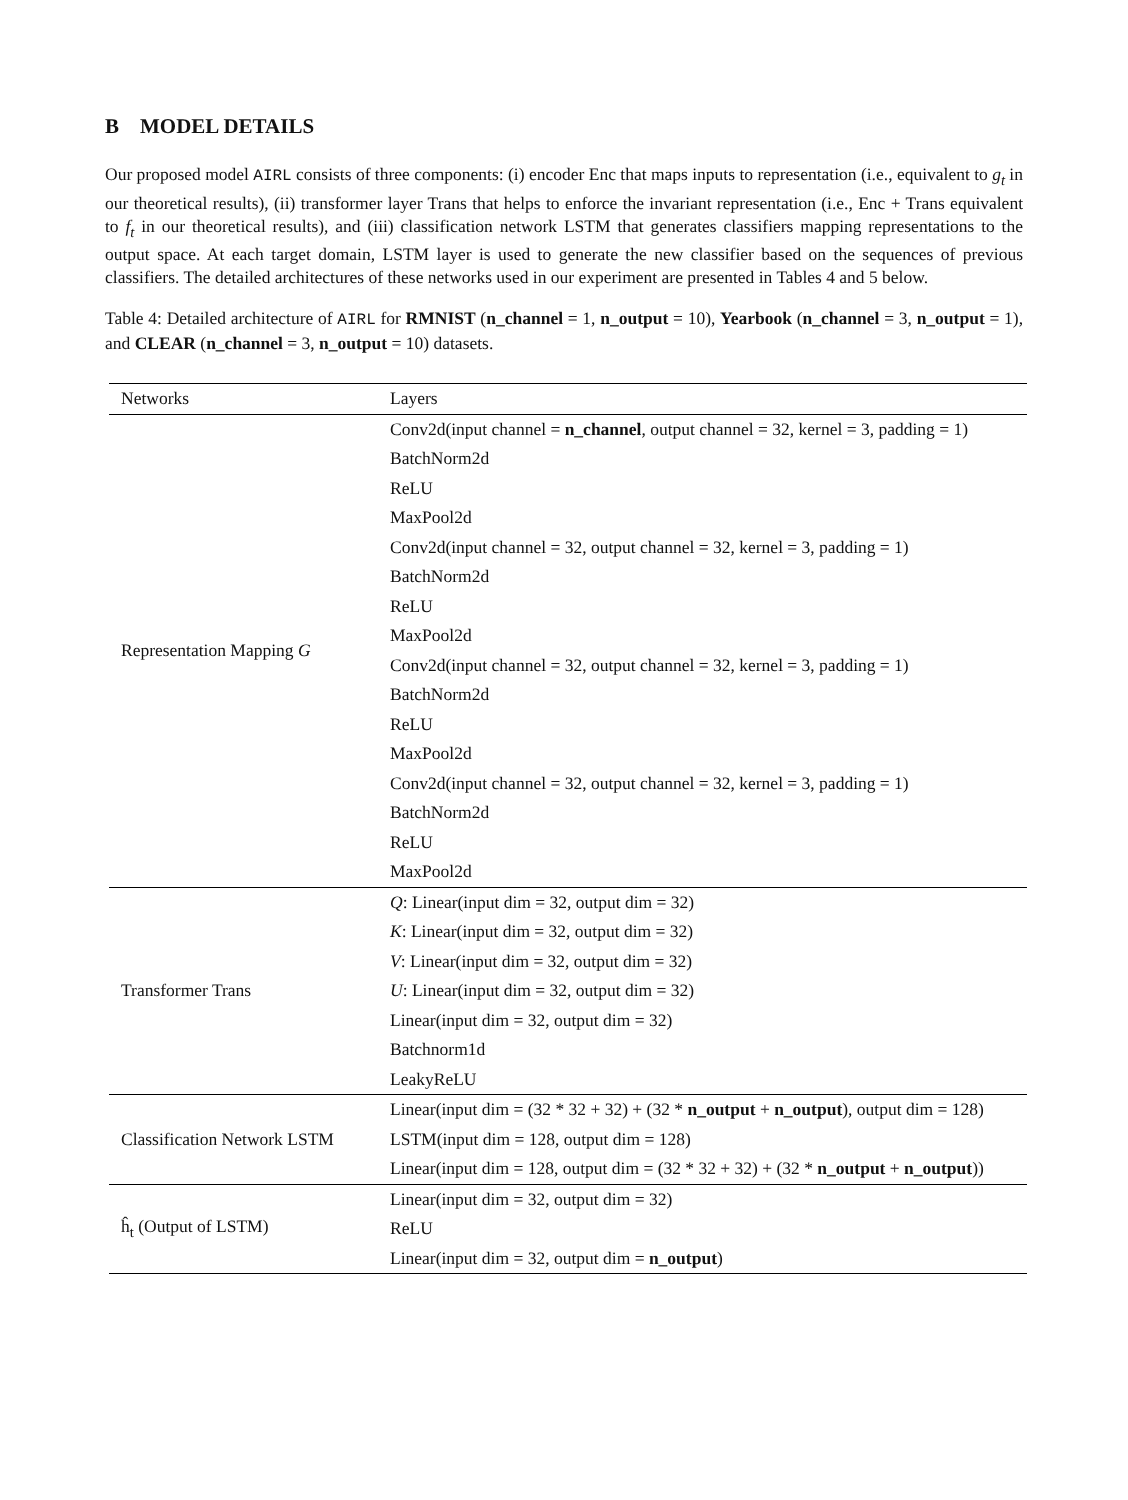B MODEL DETAILS
Our proposed model AIRL consists of three components: (i) encoder Enc that maps inputs to representation (i.e., equivalent to g<sub>t</sub> in our theoretical results), (ii) transformer layer Trans that helps to enforce the invariant representation (i.e., Enc + Trans equivalent to f<sub>t</sub> in our theoretical results), and (iii) classification network LSTM that generates classifiers mapping representations to the output space. At each target domain, LSTM layer is used to generate the new classifier based on the sequences of previous classifiers. The detailed architectures of these networks used in our experiment are presented in Tables 4 and 5 below.
Table 4: Detailed architecture of AIRL for RMNIST (n_channel = 1, n_output = 10), Yearbook (n_channel = 3, n_output = 1), and CLEAR (n_channel = 3, n_output = 10) datasets.
| Networks | Layers |
| --- | --- |
| Representation Mapping G | Conv2d(input channel = n_channel , output channel = 32, kernel = 3, padding = 1) |
| | BatchNorm2d |
| | ReLU |
| | MaxPool2d |
| | Conv2d(input channel = 32, output channel = 32, kernel = 3, padding = 1) |
| | BatchNorm2d |
| | ReLU |
| | MaxPool2d |
| | Conv2d(input channel = 32, output channel = 32, kernel = 3, padding = 1) |
| | BatchNorm2d |
| | ReLU |
| | MaxPool2d |
| | Conv2d(input channel = 32, output channel = 32, kernel = 3, padding = 1) |
| | BatchNorm2d |
| | ReLU |
| | MaxPool2d |
| Transformer Trans | Q : Linear(input dim = 32, output dim = 32) |
| | K : Linear(input dim = 32, output dim = 32) |
| | V : Linear(input dim = 32, output dim = 32) |
| | U : Linear(input dim = 32, output dim = 32) |
| | Linear(input dim = 32, output dim = 32) |
| | Batchnorm1d |
| | LeakyReLU |
| Classification Network LSTM | Linear(input dim = (32 * 32 + 32) + (32 * n_output + n_output ), output dim = 128) |
| | LSTM(input dim = 128, output dim = 128) |
| | Linear(input dim = 128, output dim = (32 * 32 + 32) + (32 * n_output + n_output )) |
| ĥ<sub>t</sub> (Output of LSTM) | Linear(input dim = 32, output dim = 32) |
| | ReLU |
| | Linear(input dim = 32, output dim = n_output ) |